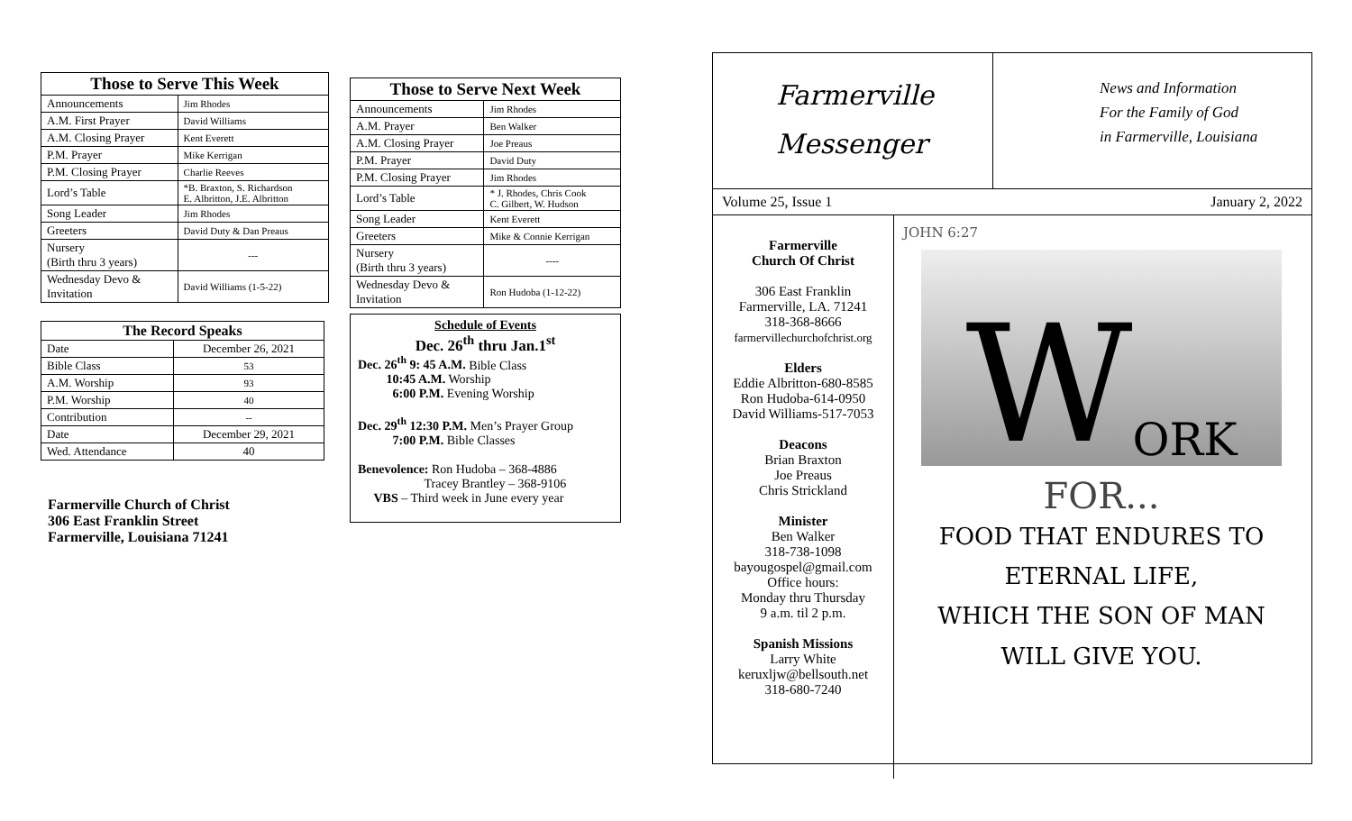| Those to Serve This Week | |
| --- | --- |
| Announcements | Jim Rhodes |
| A.M. First Prayer | David Williams |
| A.M. Closing Prayer | Kent Everett |
| P.M. Prayer | Mike Kerrigan |
| P.M. Closing Prayer | Charlie Reeves |
| Lord’s Table | *B. Braxton, S. Richardson E. Albritton, J.E. Albritton |
| Song Leader | Jim Rhodes |
| Greeters | David Duty & Dan Preaus |
| Nursery (Birth thru 3 years) | --- |
| Wednesday Devo & Invitation | David Williams (1-5-22) |
| The Record Speaks | |
| --- | --- |
| Date | December 26, 2021 |
| Bible Class | 53 |
| A.M. Worship | 93 |
| P.M. Worship | 40 |
| Contribution | -- |
| Date | December 29, 2021 |
| Wed. Attendance | 40 |
Farmerville Church of Christ
306 East Franklin Street
Farmerville, Louisiana 71241
| Those to Serve Next Week | |
| --- | --- |
| Announcements | Jim Rhodes |
| A.M. Prayer | Ben Walker |
| A.M. Closing Prayer | Joe Preaus |
| P.M. Prayer | David Duty |
| P.M. Closing Prayer | Jim Rhodes |
| Lord’s Table | * J. Rhodes, Chris Cook C. Gilbert, W. Hudson |
| Song Leader | Kent Everett |
| Greeters | Mike & Connie Kerrigan |
| Nursery (Birth thru 3 years) | ---- |
| Wednesday Devo & Invitation | Ron Hudoba (1-12-22) |
Schedule of Events
Dec. 26<sup>th</sup> thru Jan.1<sup>st</sup>
Dec. 26<sup>th</sup> 9: 45 A.M. Bible Class
10:45 A.M. Worship
6:00 P.M. Evening Worship
Dec. 29<sup>th</sup> 12:30 P.M. Men’s Prayer Group
7:00 P.M. Bible Classes
Benevolence: Ron Hudoba – 368-4886
Tracey Brantley – 368-9106
VBS – Third week in June every year
Farmerville
Messenger
News and Information
For the Family of God
in Farmerville, Louisiana
Volume 25, Issue 1 January 2, 2022
Farmerville
Church Of Christ
306 East Franklin
Farmerville, LA. 71241
318-368-8666
farmervillechurchofchrist.org
Elders
Eddie Albritton-680-8585
Ron Hudoba-614-0950
David Williams-517-7053
Deacons
Brian Braxton
Joe Preaus
Chris Strickland
Minister
Ben Walker
318-738-1098
bayougospel@gmail.com
Office hours:
Monday thru Thursday
9 a.m. til 2 p.m.
Spanish Missions
Larry White
keruxljw@bellsouth.net
318-680-7240
JOHN 6:27
W ORK
FOR...
FOOD THAT ENDURES TO
ETERNAL LIFE,
WHICH THE SON OF MAN
WILL GIVE YOU.